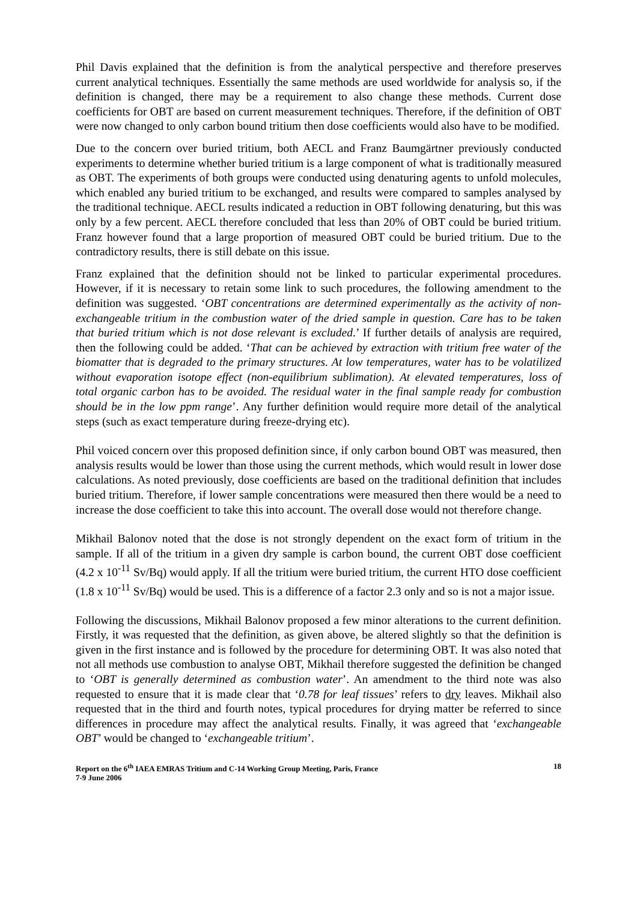Phil Davis explained that the definition is from the analytical perspective and therefore preserves current analytical techniques. Essentially the same methods are used worldwide for analysis so, if the definition is changed, there may be a requirement to also change these methods. Current dose coefficients for OBT are based on current measurement techniques. Therefore, if the definition of OBT were now changed to only carbon bound tritium then dose coefficients would also have to be modified.
Due to the concern over buried tritium, both AECL and Franz Baumgärtner previously conducted experiments to determine whether buried tritium is a large component of what is traditionally measured as OBT. The experiments of both groups were conducted using denaturing agents to unfold molecules, which enabled any buried tritium to be exchanged, and results were compared to samples analysed by the traditional technique. AECL results indicated a reduction in OBT following denaturing, but this was only by a few percent. AECL therefore concluded that less than 20% of OBT could be buried tritium. Franz however found that a large proportion of measured OBT could be buried tritium. Due to the contradictory results, there is still debate on this issue.
Franz explained that the definition should not be linked to particular experimental procedures. However, if it is necessary to retain some link to such procedures, the following amendment to the definition was suggested. ‘OBT concentrations are determined experimentally as the activity of non-exchangeable tritium in the combustion water of the dried sample in question. Care has to be taken that buried tritium which is not dose relevant is excluded.’ If further details of analysis are required, then the following could be added. ‘That can be achieved by extraction with tritium free water of the biomatter that is degraded to the primary structures. At low temperatures, water has to be volatilized without evaporation isotope effect (non-equilibrium sublimation). At elevated temperatures, loss of total organic carbon has to be avoided. The residual water in the final sample ready for combustion should be in the low ppm range’. Any further definition would require more detail of the analytical steps (such as exact temperature during freeze-drying etc).
Phil voiced concern over this proposed definition since, if only carbon bound OBT was measured, then analysis results would be lower than those using the current methods, which would result in lower dose calculations. As noted previously, dose coefficients are based on the traditional definition that includes buried tritium. Therefore, if lower sample concentrations were measured then there would be a need to increase the dose coefficient to take this into account. The overall dose would not therefore change.
Mikhail Balonov noted that the dose is not strongly dependent on the exact form of tritium in the sample. If all of the tritium in a given dry sample is carbon bound, the current OBT dose coefficient (4.2 x 10<sup>-11</sup> Sv/Bq) would apply. If all the tritium were buried tritium, the current HTO dose coefficient (1.8 x 10<sup>-11</sup> Sv/Bq) would be used. This is a difference of a factor 2.3 only and so is not a major issue.
Following the discussions, Mikhail Balonov proposed a few minor alterations to the current definition. Firstly, it was requested that the definition, as given above, be altered slightly so that the definition is given in the first instance and is followed by the procedure for determining OBT. It was also noted that not all methods use combustion to analyse OBT, Mikhail therefore suggested the definition be changed to ‘OBT is generally determined as combustion water’. An amendment to the third note was also requested to ensure that it is made clear that ‘0.78 for leaf tissues’ refers to dry leaves. Mikhail also requested that in the third and fourth notes, typical procedures for drying matter be referred to since differences in procedure may affect the analytical results. Finally, it was agreed that ‘exchangeable OBT’ would be changed to ‘exchangeable tritium’.
Report on the 6<sup>th</sup> IAEA EMRAS Tritium and C-14 Working Group Meeting, Paris, France
7-9 June 2006
18